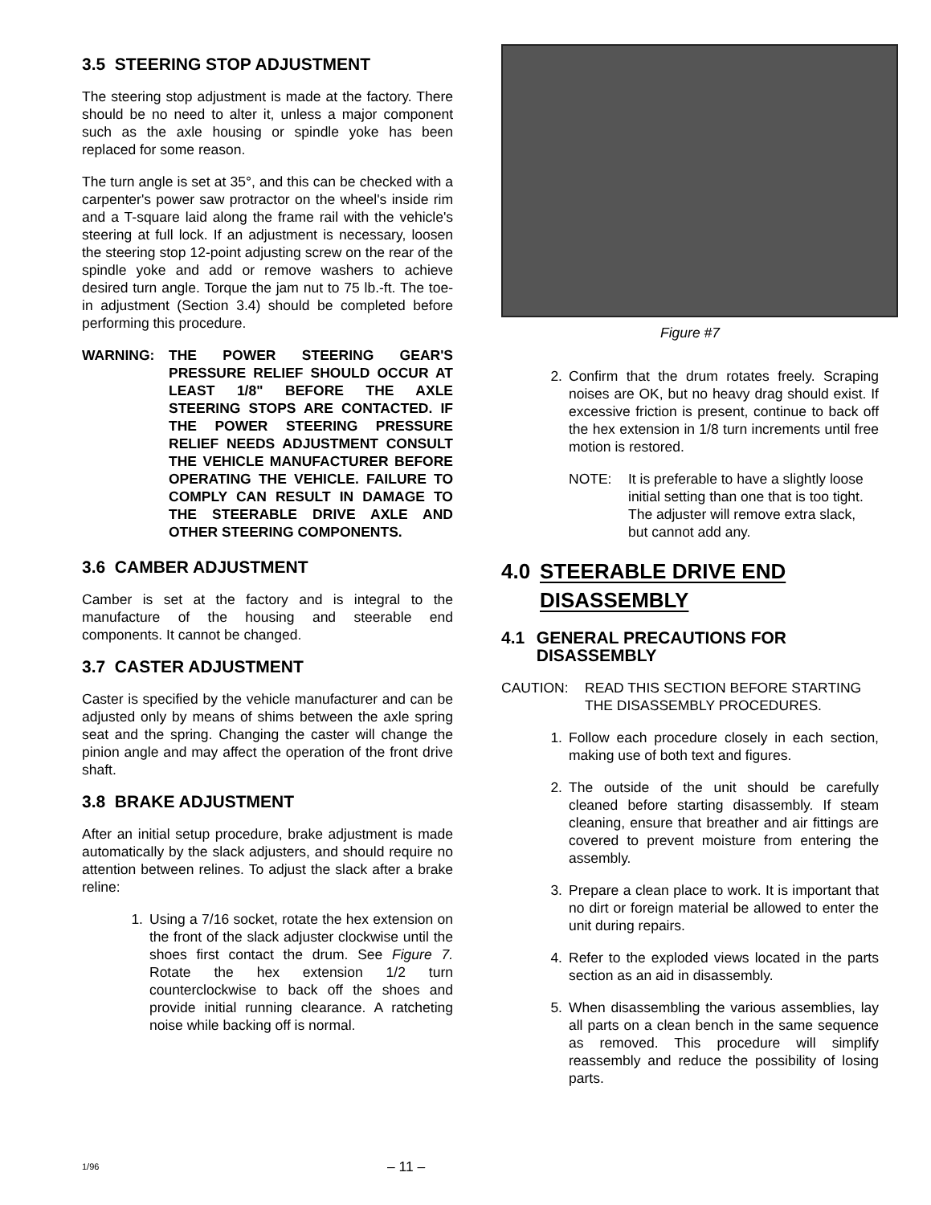3.5 STEERING STOP ADJUSTMENT
The steering stop adjustment is made at the factory. There should be no need to alter it, unless a major component such as the axle housing or spindle yoke has been replaced for some reason.
The turn angle is set at 35°, and this can be checked with a carpenter's power saw protractor on the wheel's inside rim and a T-square laid along the frame rail with the vehicle's steering at full lock. If an adjustment is necessary, loosen the steering stop 12-point adjusting screw on the rear of the spindle yoke and add or remove washers to achieve desired turn angle. Torque the jam nut to 75 lb.-ft. The toe-in adjustment (Section 3.4) should be completed before performing this procedure.
WARNING: THE POWER STEERING GEAR'S PRESSURE RELIEF SHOULD OCCUR AT LEAST 1/8" BEFORE THE AXLE STEERING STOPS ARE CONTACTED. IF THE POWER STEERING PRESSURE RELIEF NEEDS ADJUSTMENT CONSULT THE VEHICLE MANUFACTURER BEFORE OPERATING THE VEHICLE. FAILURE TO COMPLY CAN RESULT IN DAMAGE TO THE STEERABLE DRIVE AXLE AND OTHER STEERING COMPONENTS.
3.6 CAMBER ADJUSTMENT
Camber is set at the factory and is integral to the manufacture of the housing and steerable end components. It cannot be changed.
3.7 CASTER ADJUSTMENT
Caster is specified by the vehicle manufacturer and can be adjusted only by means of shims between the axle spring seat and the spring. Changing the caster will change the pinion angle and may affect the operation of the front drive shaft.
3.8 BRAKE ADJUSTMENT
After an initial setup procedure, brake adjustment is made automatically by the slack adjusters, and should require no attention between relines. To adjust the slack after a brake reline:
1. Using a 7/16 socket, rotate the hex extension on the front of the slack adjuster clockwise until the shoes first contact the drum. See Figure 7. Rotate the hex extension 1/2 turn counterclockwise to back off the shoes and provide initial running clearance. A ratcheting noise while backing off is normal.
Figure #7
2. Confirm that the drum rotates freely. Scraping noises are OK, but no heavy drag should exist. If excessive friction is present, continue to back off the hex extension in 1/8 turn increments until free motion is restored.
NOTE: It is preferable to have a slightly loose initial setting than one that is too tight. The adjuster will remove extra slack, but cannot add any.
4.0 STEERABLE DRIVE END
DISASSEMBLY
4.1 GENERAL PRECAUTIONS FOR DISASSEMBLY
CAUTION: READ THIS SECTION BEFORE STARTING THE DISASSEMBLY PROCEDURES.
1. Follow each procedure closely in each section, making use of both text and figures.
2. The outside of the unit should be carefully cleaned before starting disassembly. If steam cleaning, ensure that breather and air fittings are covered to prevent moisture from entering the assembly.
3. Prepare a clean place to work. It is important that no dirt or foreign material be allowed to enter the unit during repairs.
4. Refer to the exploded views located in the parts section as an aid in disassembly.
5. When disassembling the various assemblies, lay all parts on a clean bench in the same sequence as removed. This procedure will simplify reassembly and reduce the possibility of losing parts.
1/96 – 11 –